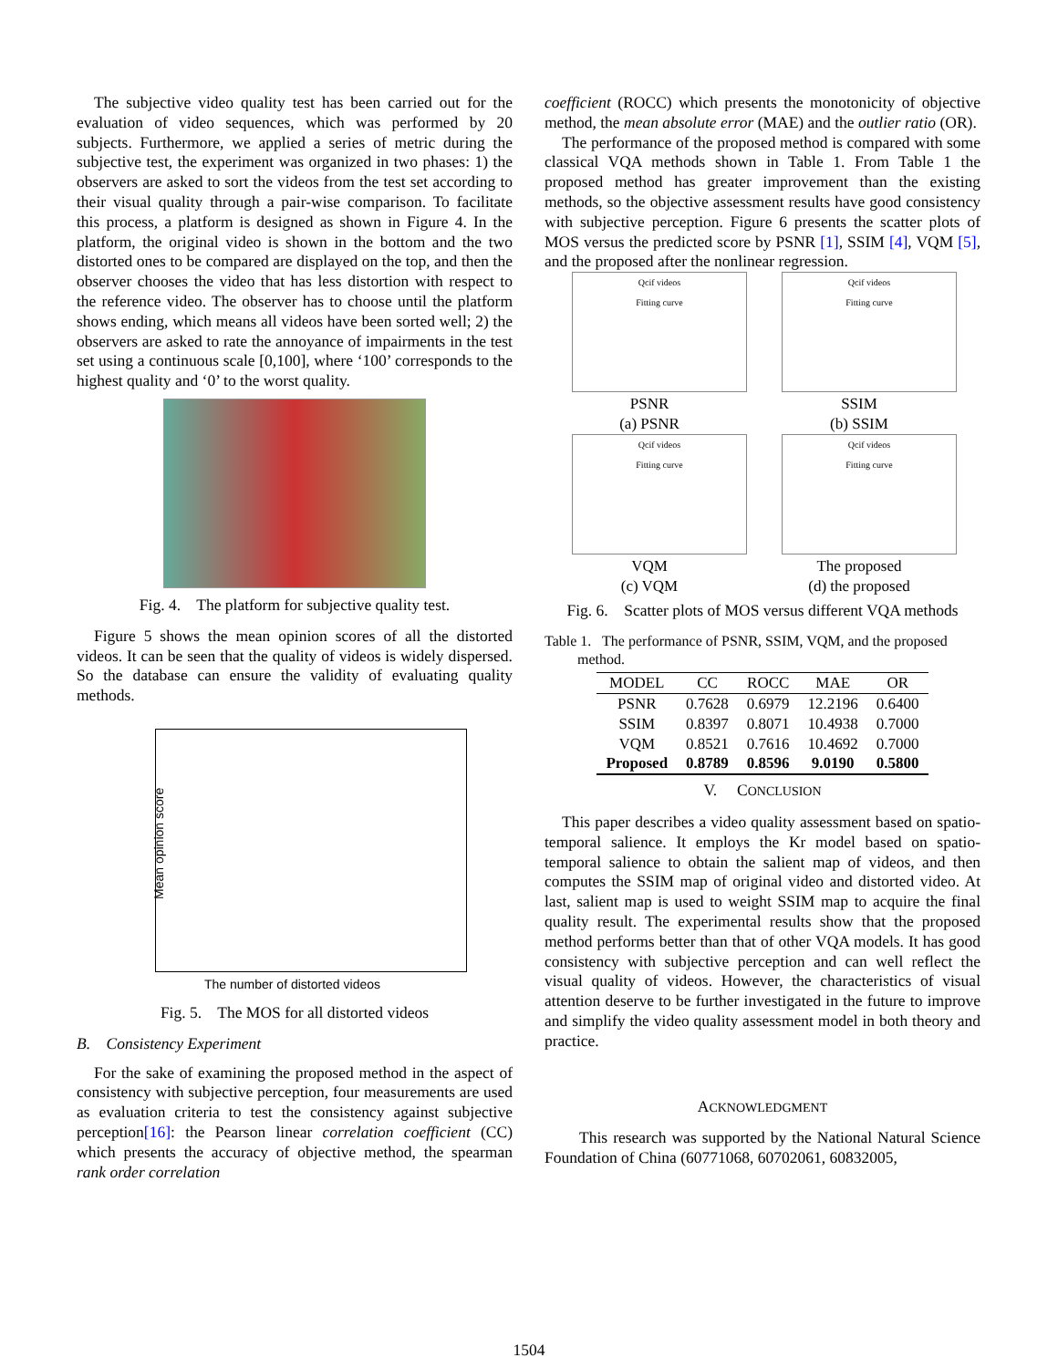The subjective video quality test has been carried out for the evaluation of video sequences, which was performed by 20 subjects. Furthermore, we applied a series of metric during the subjective test, the experiment was organized in two phases: 1) the observers are asked to sort the videos from the test set according to their visual quality through a pair-wise comparison. To facilitate this process, a platform is designed as shown in Figure 4. In the platform, the original video is shown in the bottom and the two distorted ones to be compared are displayed on the top, and then the observer chooses the video that has less distortion with respect to the reference video. The observer has to choose until the platform shows ending, which means all videos have been sorted well; 2) the observers are asked to rate the annoyance of impairments in the test set using a continuous scale [0,100], where ‘100’ corresponds to the highest quality and ‘0’ to the worst quality.
Fig. 4. The platform for subjective quality test.
Figure 5 shows the mean opinion scores of all the distorted videos. It can be seen that the quality of videos is widely dispersed. So the database can ensure the validity of evaluating quality methods.
Mean opinion score
The number of distorted videos
Fig. 5. The MOS for all distorted videos
B. Consistency Experiment
For the sake of examining the proposed method in the aspect of consistency with subjective perception, four measurements are used as evaluation criteria to test the consistency against subjective perception[16]: the Pearson linear correlation coefficient (CC) which presents the accuracy of objective method, the spearman rank order correlation
coefficient (ROCC) which presents the monotonicity of objective method, the mean absolute error (MAE) and the outlier ratio (OR).
The performance of the proposed method is compared with some classical VQA methods shown in Table 1. From Table 1 the proposed method has greater improvement than the existing methods, so the objective assessment results have good consistency with subjective perception. Figure 6 presents the scatter plots of MOS versus the predicted score by PSNR [1], SSIM [4], VQM [5], and the proposed after the nonlinear regression.
Qcif videos
Fitting curve
PSNR
(a) PSNR
Qcif videos
Fitting curve
SSIM
(b) SSIM
Qcif videos
Fitting curve
VQM
(c) VQM
Qcif videos
Fitting curve
The proposed
(d) the proposed
Fig. 6. Scatter plots of MOS versus different VQA methods
Table 1. The performance of PSNR, SSIM, VQM, and the proposed
method.
| MODEL | CC | ROCC | MAE | OR |
| --- | --- | --- | --- | --- |
| PSNR | 0.7628 | 0.6979 | 12.2196 | 0.6400 |
| SSIM | 0.8397 | 0.8071 | 10.4938 | 0.7000 |
| VQM | 0.8521 | 0.7616 | 10.4692 | 0.7000 |
| Proposed | 0.8789 | 0.8596 | 9.0190 | 0.5800 |
V. CONCLUSION
This paper describes a video quality assessment based on spatio-temporal salience. It employs the Kr model based on spatio-temporal salience to obtain the salient map of videos, and then computes the SSIM map of original video and distorted video. At last, salient map is used to weight SSIM map to acquire the final quality result. The experimental results show that the proposed method performs better than that of other VQA models. It has good consistency with subjective perception and can well reflect the visual quality of videos. However, the characteristics of visual attention deserve to be further investigated in the future to improve and simplify the video quality assessment model in both theory and practice.
ACKNOWLEDGMENT
This research was supported by the National Natural Science Foundation of China (60771068, 60702061, 60832005,
1504